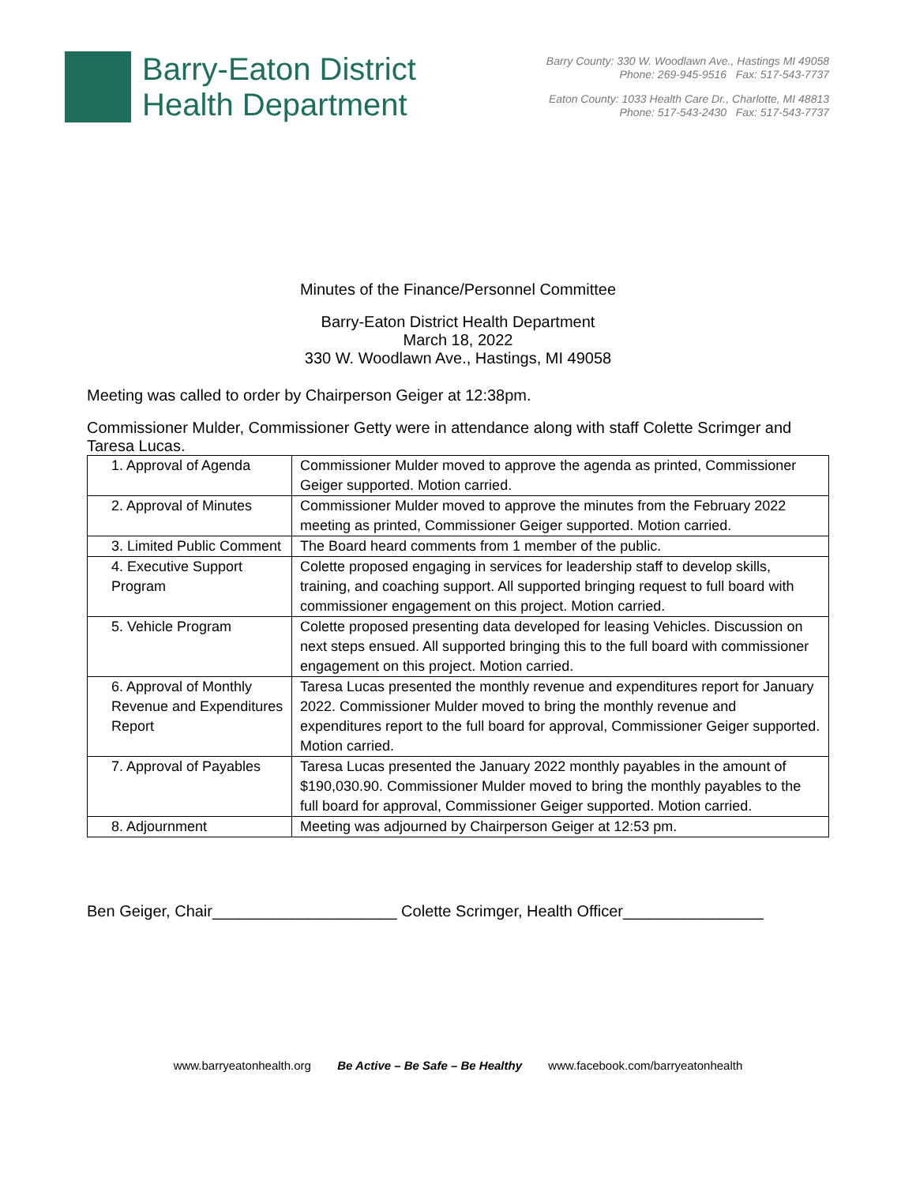Barry-Eaton District
Health Department
Barry County: 330 W. Woodlawn Ave., Hastings MI 49058
Phone: 269-945-9516 Fax: 517-543-7737
Eaton County: 1033 Health Care Dr., Charlotte, MI 48813
Phone: 517-543-2430 Fax: 517-543-7737
Minutes of the Finance/Personnel Committee
Barry-Eaton District Health Department
March 18, 2022
330 W. Woodlawn Ave., Hastings, MI 49058
Meeting was called to order by Chairperson Geiger at 12:38pm.
Commissioner Mulder, Commissioner Getty were in attendance along with staff Colette Scrimger and Taresa Lucas.
| 1. Approval of Agenda | Commissioner Mulder moved to approve the agenda as printed, Commissioner Geiger supported. Motion carried. |
| 2. Approval of Minutes | Commissioner Mulder moved to approve the minutes from the February 2022 meeting as printed, Commissioner Geiger supported. Motion carried. |
| 3. Limited Public Comment | The Board heard comments from 1 member of the public. |
| 4. Executive Support Program | Colette proposed engaging in services for leadership staff to develop skills, training, and coaching support. All supported bringing request to full board with commissioner engagement on this project. Motion carried. |
| 5. Vehicle Program | Colette proposed presenting data developed for leasing Vehicles. Discussion on next steps ensued. All supported bringing this to the full board with commissioner engagement on this project. Motion carried. |
| 6. Approval of Monthly Revenue and Expenditures Report | Taresa Lucas presented the monthly revenue and expenditures report for January 2022. Commissioner Mulder moved to bring the monthly revenue and expenditures report to the full board for approval, Commissioner Geiger supported. Motion carried. |
| 7. Approval of Payables | Taresa Lucas presented the January 2022 monthly payables in the amount of $190,030.90. Commissioner Mulder moved to bring the monthly payables to the full board for approval, Commissioner Geiger supported. Motion carried. |
| 8. Adjournment | Meeting was adjourned by Chairperson Geiger at 12:53 pm. |
Ben Geiger, Chair_____________________ Colette Scrimger, Health Officer________________
www.barryeatonhealth.org Be Active – Be Safe – Be Healthy www.facebook.com/barryeatonhealth